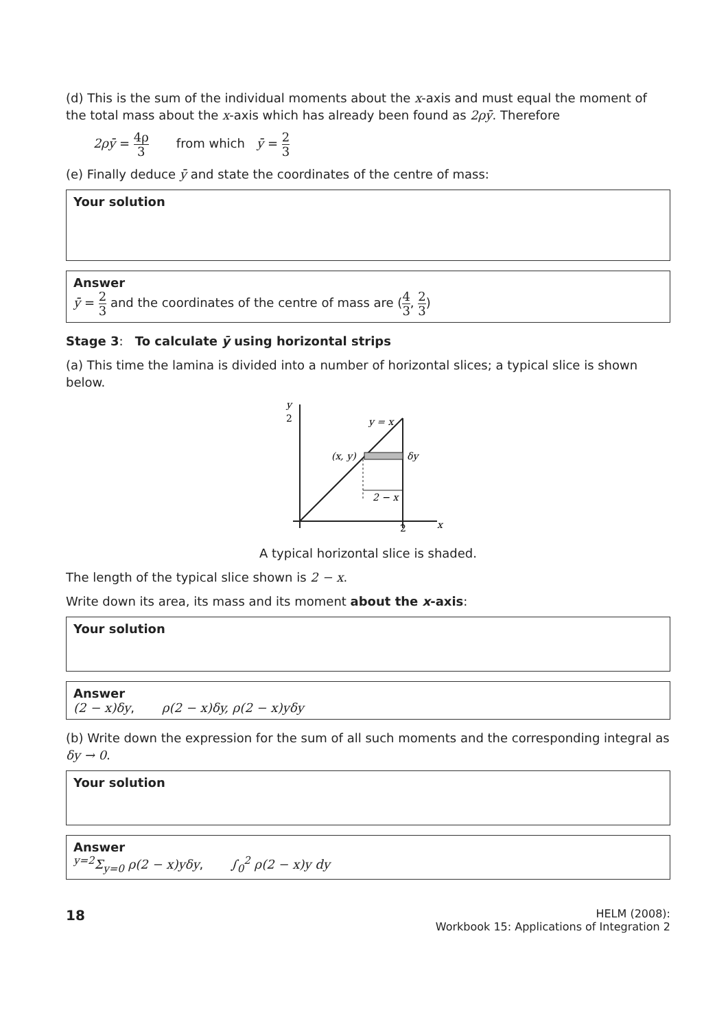(d) This is the sum of the individual moments about the x-axis and must equal the moment of the total mass about the x-axis which has already been found as 2ρȳ. Therefore
2ρȳ = 4ρ 3 from which ȳ = 2 3
(e) Finally deduce ȳ and state the coordinates of the centre of mass:
Your solution
Answer
ȳ = 2 3 and the coordinates of the centre of mass are (4 3, 2 3)
Stage 3: To calculate ȳ using horizontal strips
(a) This time the lamina is divided into a number of horizontal slices; a typical slice is shown below.
y
2
y = x
δy
(x, y)
2 − x
2
x
A typical horizontal slice is shaded.
The length of the typical slice shown is 2 − x.
Write down its area, its mass and its moment about the x-axis:
Your solution
Answer
(2 − x)δy, ρ(2 − x)δy, ρ(2 − x)yδy
(b) Write down the expression for the sum of all such moments and the corresponding integral as δy → 0.
Your solution
Answer
<sup>y=2</sup>Σ<sub>y=0</sub> ρ(2 − x)yδy, ∫<sub>0</sub><sup>2</sup> ρ(2 − x)y dy
18
HELM (2008):
Workbook 15: Applications of Integration 2